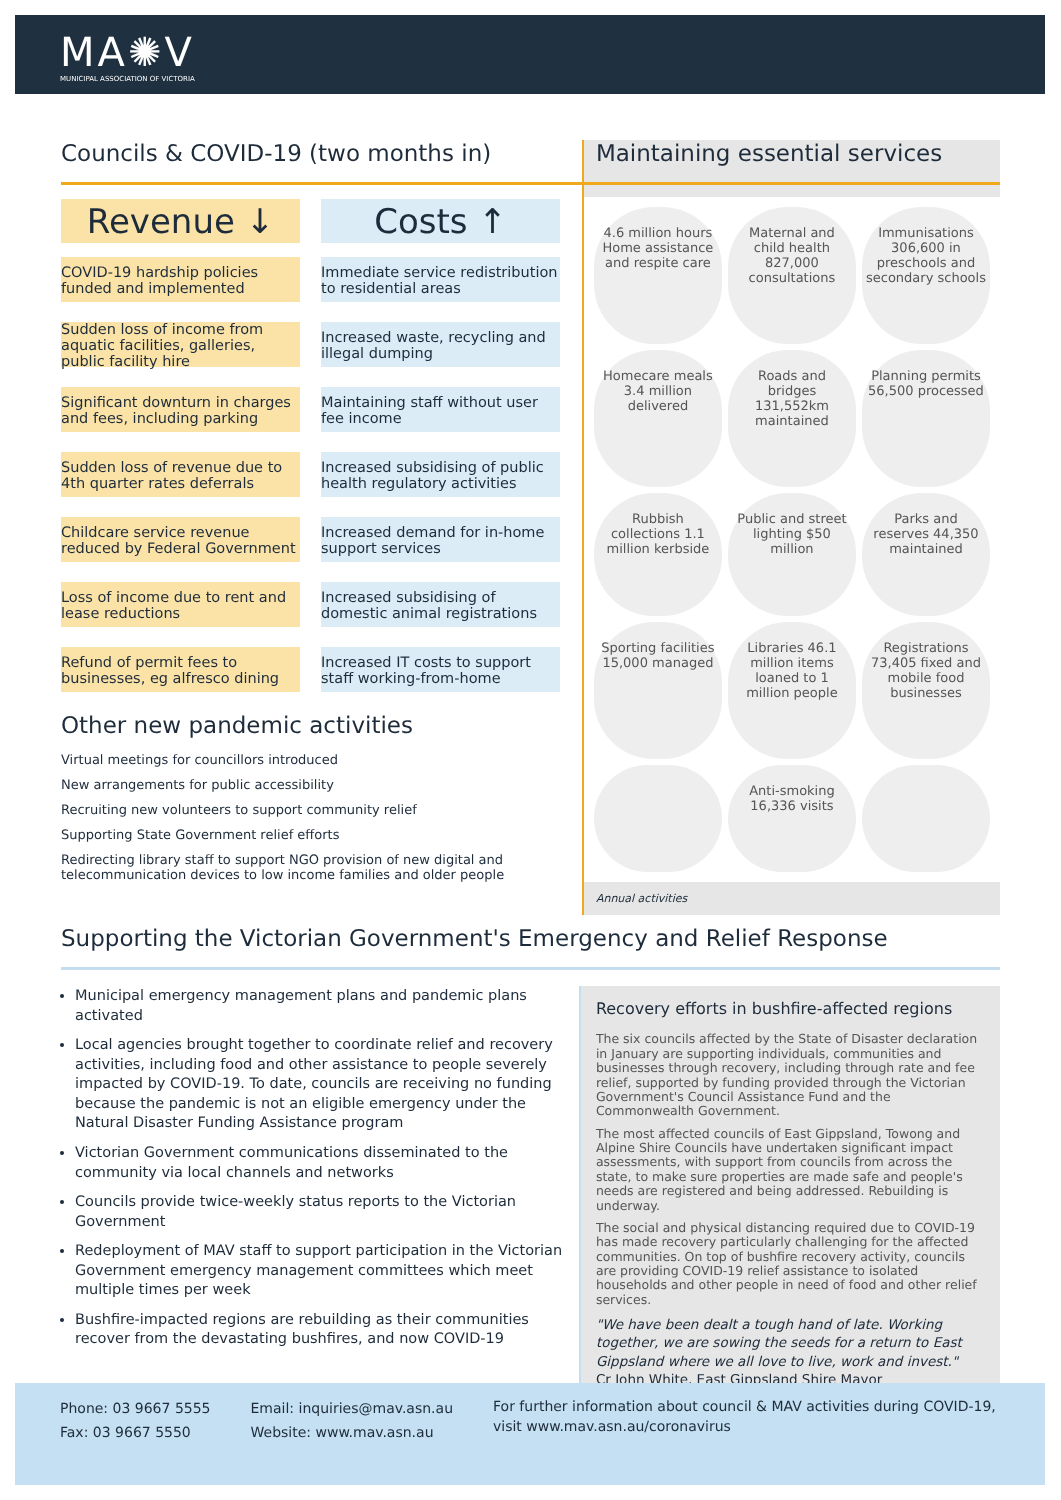MA✺V
MUNICIPAL ASSOCIATION OF VICTORIA
Councils & COVID-19 (two months in)
Revenue ↓
COVID-19 hardship policies funded and implemented
Sudden loss of income from aquatic facilities, galleries, public facility hire
Significant downturn in charges and fees, including parking
Sudden loss of revenue due to 4th quarter rates deferrals
Childcare service revenue reduced by Federal Government
Loss of income due to rent and lease reductions
Refund of permit fees to businesses, eg alfresco dining
Costs ↑
Immediate service redistribution to residential areas
Increased waste, recycling and illegal dumping
Maintaining staff without user fee income
Increased subsidising of public health regulatory activities
Increased demand for in-home support services
Increased subsidising of domestic animal registrations
Increased IT costs to support staff working-from-home
Other new pandemic activities
Virtual meetings for councillors introduced
New arrangements for public accessibility
Recruiting new volunteers to support community relief
Supporting State Government relief efforts
Redirecting library staff to support NGO provision of new digital and telecommunication devices to low income families and older people
Maintaining essential services
4.6 million hours Home assistance and respite care
Maternal and child health 827,000 consultations
Immunisations 306,600 in preschools and secondary schools
Homecare meals 3.4 million delivered
Roads and bridges 131,552km maintained
Planning permits 56,500 processed
Rubbish collections 1.1 million kerbside
Public and street lighting $50 million
Parks and reserves 44,350 maintained
Sporting facilities 15,000 managed
Libraries 46.1 million items loaned to 1 million people
Registrations 73,405 fixed and mobile food businesses
Anti-smoking 16,336 visits
Annual activities
Supporting the Victorian Government's Emergency and Relief Response
Municipal emergency management plans and pandemic plans activated
Local agencies brought together to coordinate relief and recovery activities, including food and other assistance to people severely impacted by COVID-19. To date, councils are receiving no funding because the pandemic is not an eligible emergency under the Natural Disaster Funding Assistance program
Victorian Government communications disseminated to the community via local channels and networks
Councils provide twice-weekly status reports to the Victorian Government
Redeployment of MAV staff to support participation in the Victorian Government emergency management committees which meet multiple times per week
Bushfire-impacted regions are rebuilding as their communities recover from the devastating bushfires, and now COVID-19
Recovery efforts in bushfire-affected regions
The six councils affected by the State of Disaster declaration in January are supporting individuals, communities and businesses through recovery, including through rate and fee relief, supported by funding provided through the Victorian Government's Council Assistance Fund and the Commonwealth Government.
The most affected councils of East Gippsland, Towong and Alpine Shire Councils have undertaken significant impact assessments, with support from councils from across the state, to make sure properties are made safe and people's needs are registered and being addressed. Rebuilding is underway.
The social and physical distancing required due to COVID-19 has made recovery particularly challenging for the affected communities. On top of bushfire recovery activity, councils are providing COVID-19 relief assistance to isolated households and other people in need of food and other relief services.
"We have been dealt a tough hand of late. Working together, we are sowing the seeds for a return to East Gippsland where we all love to live, work and invest."
Cr John White, East Gippsland Shire Mayor
Phone: 03 9667 5555
Fax: 03 9667 5550
Email: inquiries@mav.asn.au
Website: www.mav.asn.au
For further information about council & MAV activities during COVID-19,
visit www.mav.asn.au/coronavirus